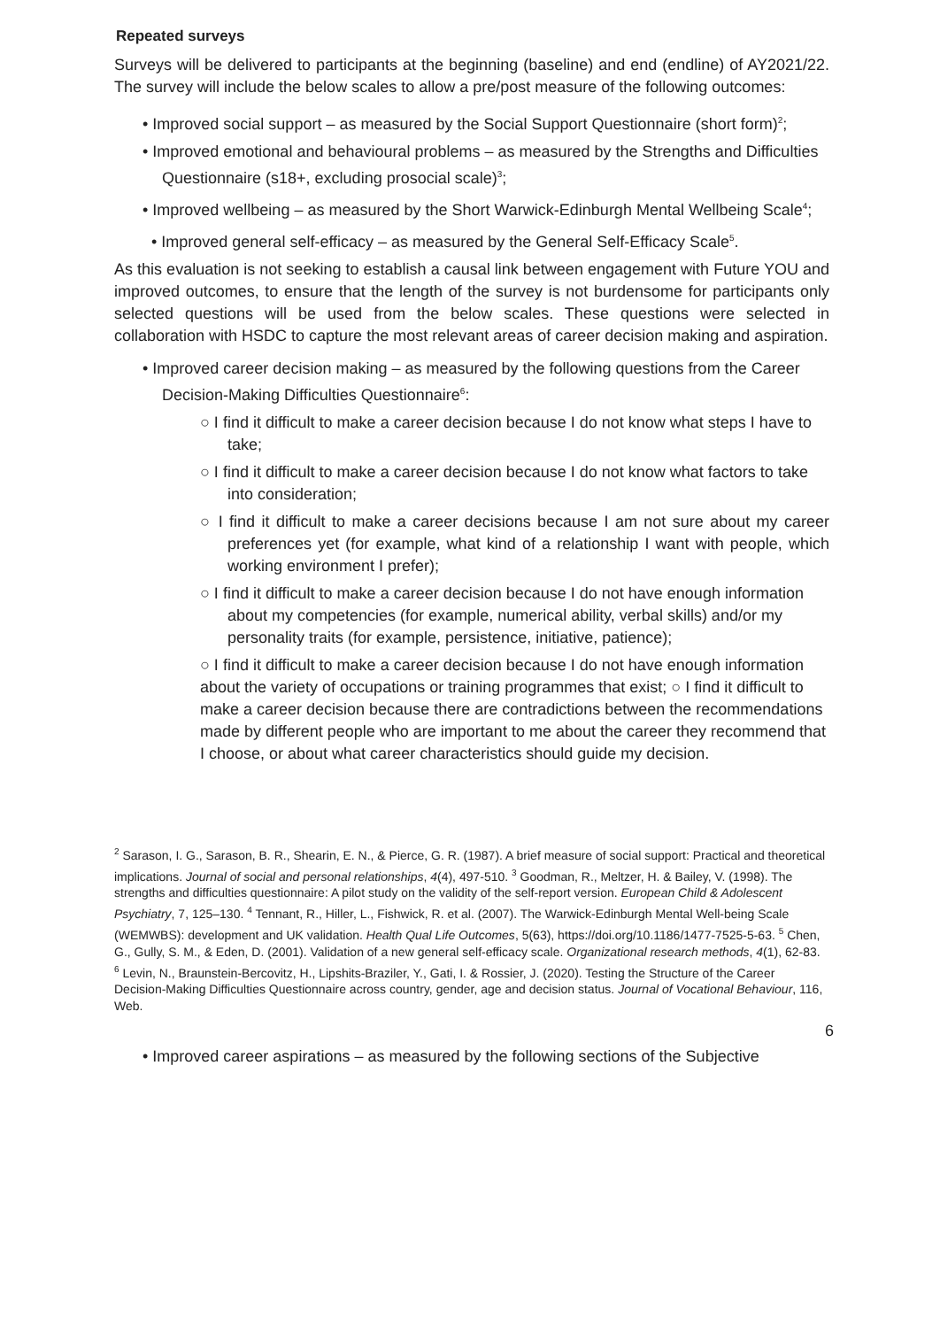Repeated surveys
Surveys will be delivered to participants at the beginning (baseline) and end (endline) of AY2021/22. The survey will include the below scales to allow a pre/post measure of the following outcomes:
• Improved social support – as measured by the Social Support Questionnaire (short form)<sup>2</sup>;
• Improved emotional and behavioural problems – as measured by the Strengths and Difficulties Questionnaire (s18+, excluding prosocial scale)<sup>3</sup>;
• Improved wellbeing – as measured by the Short Warwick-Edinburgh Mental Wellbeing Scale<sup>4</sup>;
• Improved general self-efficacy – as measured by the General Self-Efficacy Scale<sup>5</sup>.
As this evaluation is not seeking to establish a causal link between engagement with Future YOU and improved outcomes, to ensure that the length of the survey is not burdensome for participants only selected questions will be used from the below scales. These questions were selected in collaboration with HSDC to capture the most relevant areas of career decision making and aspiration.
• Improved career decision making – as measured by the following questions from the Career Decision-Making Difficulties Questionnaire<sup>6</sup>:
○ I find it difficult to make a career decision because I do not know what steps I have to take;
○ I find it difficult to make a career decision because I do not know what factors to take into consideration;
○ I find it difficult to make a career decisions because I am not sure about my career preferences yet (for example, what kind of a relationship I want with people, which working environment I prefer);
○ I find it difficult to make a career decision because I do not have enough information about my competencies (for example, numerical ability, verbal skills) and/or my personality traits (for example, persistence, initiative, patience);
○ I find it difficult to make a career decision because I do not have enough information about the variety of occupations or training programmes that exist; ○ I find it difficult to make a career decision because there are contradictions between the recommendations made by different people who are important to me about the career they recommend that I choose, or about what career characteristics should guide my decision.
<sup>2</sup> Sarason, I. G., Sarason, B. R., Shearin, E. N., & Pierce, G. R. (1987). A brief measure of social support: Practical and theoretical implications. Journal of social and personal relationships, 4(4), 497-510. <sup>3</sup> Goodman, R., Meltzer, H. & Bailey, V. (1998). The strengths and difficulties questionnaire: A pilot study on the validity of the self-report version. European Child & Adolescent Psychiatry, 7, 125–130. <sup>4</sup> Tennant, R., Hiller, L., Fishwick, R. et al. (2007). The Warwick-Edinburgh Mental Well-being Scale (WEMWBS): development and UK validation. Health Qual Life Outcomes, 5(63), https://doi.org/10.1186/1477-7525-5-63. <sup>5</sup> Chen, G., Gully, S. M., & Eden, D. (2001). Validation of a new general self-efficacy scale. Organizational research methods, 4(1), 62-83.
<sup>6</sup> Levin, N., Braunstein-Bercovitz, H., Lipshits-Braziler, Y., Gati, I. & Rossier, J. (2020). Testing the Structure of the Career Decision-Making Difficulties Questionnaire across country, gender, age and decision status. Journal of Vocational Behaviour, 116, Web.
6
• Improved career aspirations – as measured by the following sections of the Subjective